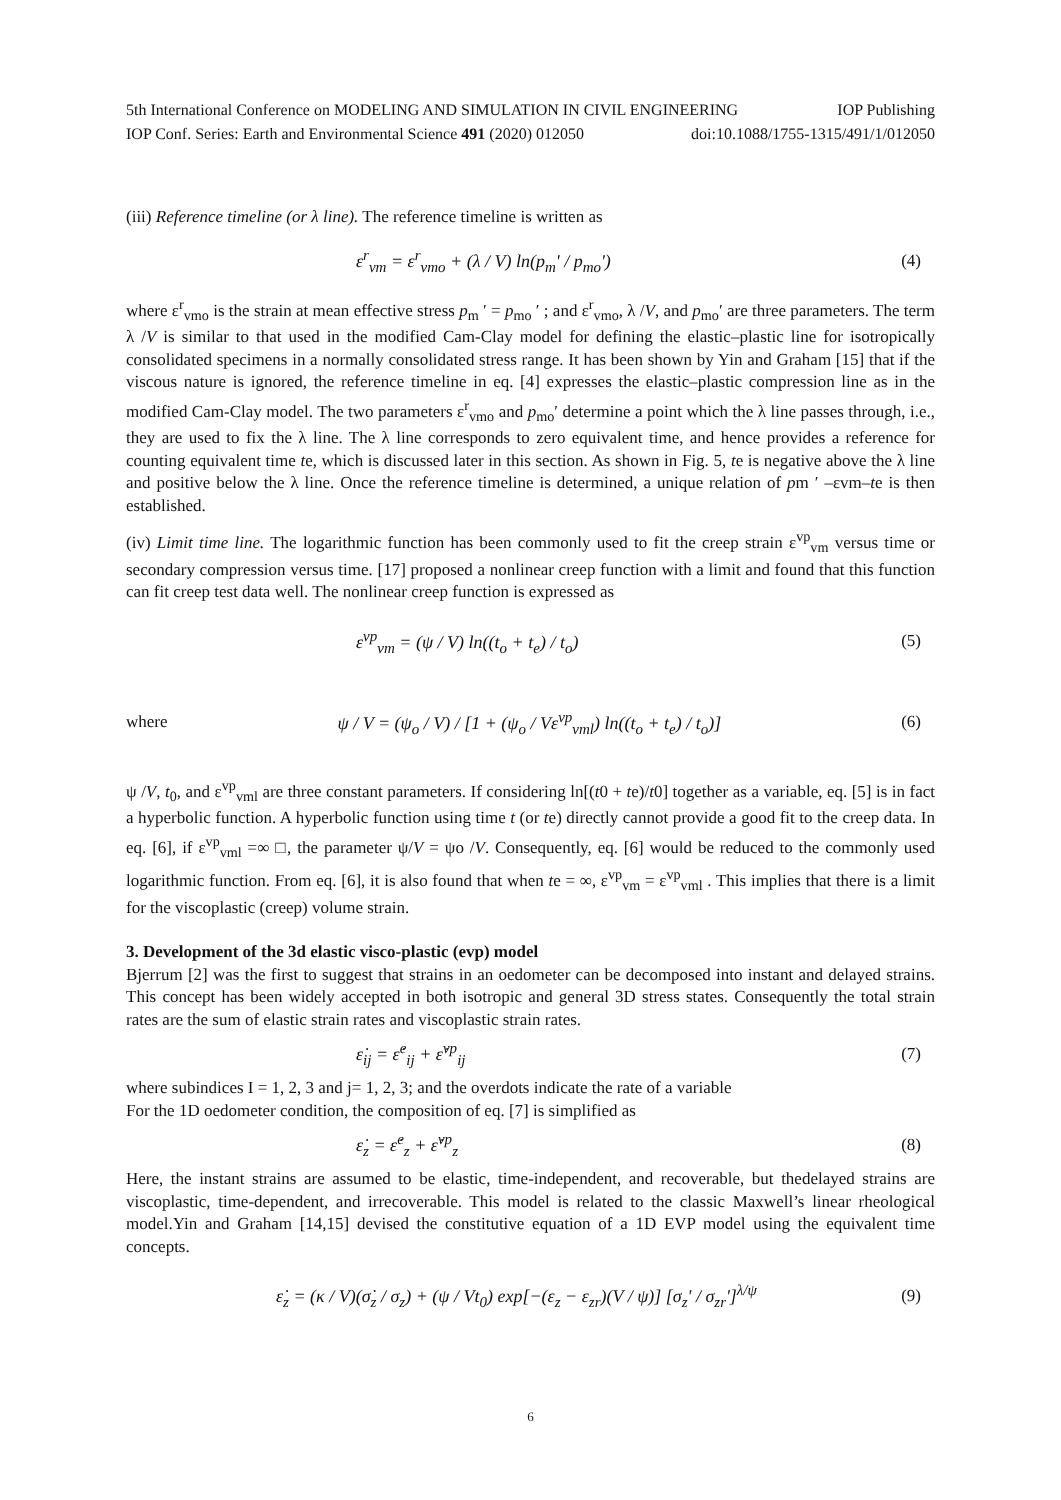5th International Conference on MODELING AND SIMULATION IN CIVIL ENGINEERING IOP Publishing
IOP Conf. Series: Earth and Environmental Science 491 (2020) 012050 doi:10.1088/1755-1315/491/1/012050
(iii) Reference timeline (or λ line). The reference timeline is written as
ε<sup>r</sup><sub>vm</sub> = ε<sup>r</sup><sub>vmo</sub> + (λ / V) ln(p<sub>m</sub>' / p<sub>mo</sub>') (4)
where ε<sup>r</sup><sub>vmo</sub> is the strain at mean effective stress p<sub>m</sub> ′ = p<sub>mo</sub> ′ ; and ε<sup>r</sup><sub>vmo</sub>, λ /V, and p<sub>mo</sub>′ are three parameters. The term λ /V is similar to that used in the modified Cam-Clay model for defining the elastic–plastic line for isotropically consolidated specimens in a normally consolidated stress range. It has been shown by Yin and Graham [15] that if the viscous nature is ignored, the reference timeline in eq. [4] expresses the elastic–plastic compression line as in the modified Cam-Clay model. The two parameters ε<sup>r</sup><sub>vmo</sub> and p<sub>mo</sub>′ determine a point which the λ line passes through, i.e., they are used to fix the λ line. The λ line corresponds to zero equivalent time, and hence provides a reference for counting equivalent time te, which is discussed later in this section. As shown in Fig. 5, te is negative above the λ line and positive below the λ line. Once the reference timeline is determined, a unique relation of pm ′ –εvm–te is then established.
(iv) Limit time line. The logarithmic function has been commonly used to fit the creep strain ε<sup>vp</sup><sub>vm</sub> versus time or secondary compression versus time. [17] proposed a nonlinear creep function with a limit and found that this function can fit creep test data well. The nonlinear creep function is expressed as
ε<sup>vp</sup><sub>vm</sub> = (ψ / V) ln((t<sub>o</sub> + t<sub>e</sub>) / t<sub>o</sub>) (5)
where ψ / V = (ψ<sub>o</sub> / V) / [1 + (ψ<sub>o</sub> / Vε<sup>vp</sup><sub>vml</sub>) ln((t<sub>o</sub> + t<sub>e</sub>) / t<sub>o</sub>)] (6)
ψ /V, t<sub>0</sub>, and ε<sup>vp</sup><sub>vml</sub> are three constant parameters. If considering ln[(t0 + te)/t0] together as a variable, eq. [5] is in fact a hyperbolic function. A hyperbolic function using time t (or te) directly cannot provide a good fit to the creep data. In eq. [6], if ε<sup>vp</sup><sub>vml</sub> =∞ □, the parameter ψ/V = ψo /V. Consequently, eq. [6] would be reduced to the commonly used logarithmic function. From eq. [6], it is also found that when te = ∞, ε<sup>vp</sup><sub>vm</sub> = ε<sup>vp</sup><sub>vml</sub> . This implies that there is a limit for the viscoplastic (creep) volume strain.
3. Development of the 3d elastic visco-plastic (evp) model
Bjerrum [2] was the first to suggest that strains in an oedometer can be decomposed into instant and delayed strains. This concept has been widely accepted in both isotropic and general 3D stress states. Consequently the total strain rates are the sum of elastic strain rates and viscoplastic strain rates.
ε̇<sub>ij</sub> = ε̇<sup>e</sup><sub>ij</sub> + ε̇<sup>vp</sup><sub>ij</sub> (7)
where subindices I = 1, 2, 3 and j= 1, 2, 3; and the overdots indicate the rate of a variable
For the 1D oedometer condition, the composition of eq. [7] is simplified as
ε̇<sub>z</sub> = ε̇<sup>e</sup><sub>z</sub> + ε̇<sup>vp</sup><sub>z</sub> (8)
Here, the instant strains are assumed to be elastic, time-independent, and recoverable, but thedelayed strains are viscoplastic, time-dependent, and irrecoverable. This model is related to the classic Maxwell’s linear rheological model.Yin and Graham [14,15] devised the constitutive equation of a 1D EVP model using the equivalent time concepts.
ε̇<sub>z</sub> = (κ / V)(σ̇<sub>z</sub> / σ<sub>z</sub>) + (ψ / Vt<sub>0</sub>) exp[−(ε<sub>z</sub> − ε<sub>zr</sub>)(V / ψ)] [σ<sub>z</sub>' / σ<sub>zr</sub>']<sup>λ/ψ</sup> (9)
6